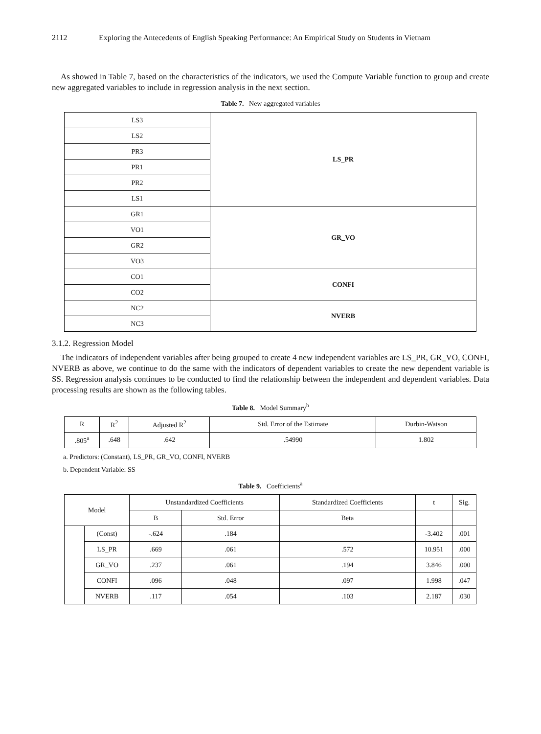2112 Exploring the Antecedents of English Speaking Performance: An Empirical Study on Students in Vietnam
As showed in Table 7, based on the characteristics of the indicators, we used the Compute Variable function to group and create new aggregated variables to include in regression analysis in the next section.
Table 7. New aggregated variables
| LS3 | LS_PR |
| LS2 | |
| PR3 | |
| PR1 | |
| PR2 | |
| LS1 | |
| GR1 | GR_VO |
| VO1 | |
| GR2 | |
| VO3 | |
| CO1 | CONFI |
| CO2 | |
| NC2 | NVERB |
| NC3 | |
3.1.2. Regression Model
The indicators of independent variables after being grouped to create 4 new independent variables are LS_PR, GR_VO, CONFI, NVERB as above, we continue to do the same with the indicators of dependent variables to create the new dependent variable is SS. Regression analysis continues to be conducted to find the relationship between the independent and dependent variables. Data processing results are shown as the following tables.
Table 8. Model Summary<sup>b</sup>
| R | R<sup>2</sup> | Adjusted R<sup>2</sup> | Std. Error of the Estimate | Durbin-Watson |
| --- | --- | --- | --- | --- |
| .805<sup>a</sup> | .648 | .642 | .54990 | 1.802 |
a. Predictors: (Constant), LS_PR, GR_VO, CONFI, NVERB
b. Dependent Variable: SS
Table 9. Coefficients<sup>a</sup>
| Model | | Unstandardized Coefficients | | Standardized Coefficients | t | Sig. |
| --- | --- | --- | --- | --- | --- | --- |
| | | B | Std. Error | Beta | | |
| | (Const) | -.624 | .184 | | -3.402 | .001 |
| | LS_PR | .669 | .061 | .572 | 10.951 | .000 |
| | GR_VO | .237 | .061 | .194 | 3.846 | .000 |
| | CONFI | .096 | .048 | .097 | 1.998 | .047 |
| | NVERB | .117 | .054 | .103 | 2.187 | .030 |